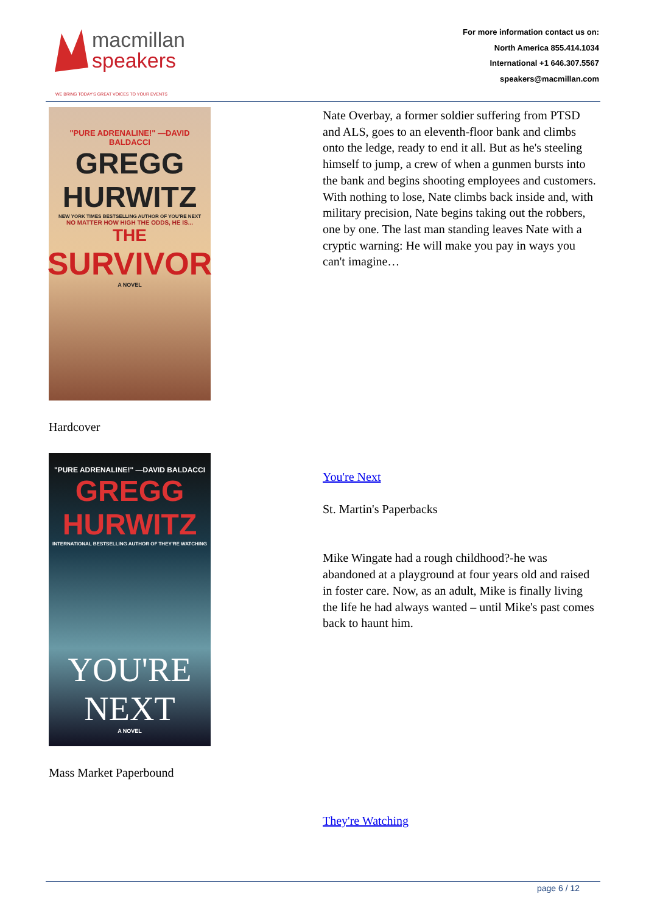macmillan
speakers
WE BRING TODAY'S GREAT VOICES TO YOUR EVENTS
For more information contact us on:
North America 855.414.1034
International +1 646.307.5567
speakers@macmillan.com
"PURE ADRENALINE!" —DAVID BALDACCI
GREGG
HURWITZ
NEW YORK TIMES BESTSELLING AUTHOR OF YOU'RE NEXT
NO MATTER HOW HIGH THE ODDS, HE IS...
THE
SURVIVOR
A NOVEL
Hardcover
Nate Overbay, a former soldier suffering from PTSD and ALS, goes to an eleventh-floor bank and climbs onto the ledge, ready to end it all. But as he's steeling himself to jump, a crew of when a gunmen bursts into the bank and begins shooting employees and customers. With nothing to lose, Nate climbs back inside and, with military precision, Nate begins taking out the robbers, one by one. The last man standing leaves Nate with a cryptic warning: He will make you pay in ways you can't imagine…
"PURE ADRENALINE!" —DAVID BALDACCI
GREGG
HURWITZ
INTERNATIONAL BESTSELLING AUTHOR OF THEY'RE WATCHING
YOU'RE
NEXT
A NOVEL
Mass Market Paperbound
You're Next
St. Martin's Paperbacks
Mike Wingate had a rough childhood?-he was abandoned at a playground at four years old and raised in foster care. Now, as an adult, Mike is finally living the life he had always wanted – until Mike's past comes back to haunt him.
They're Watching
page 6 / 12